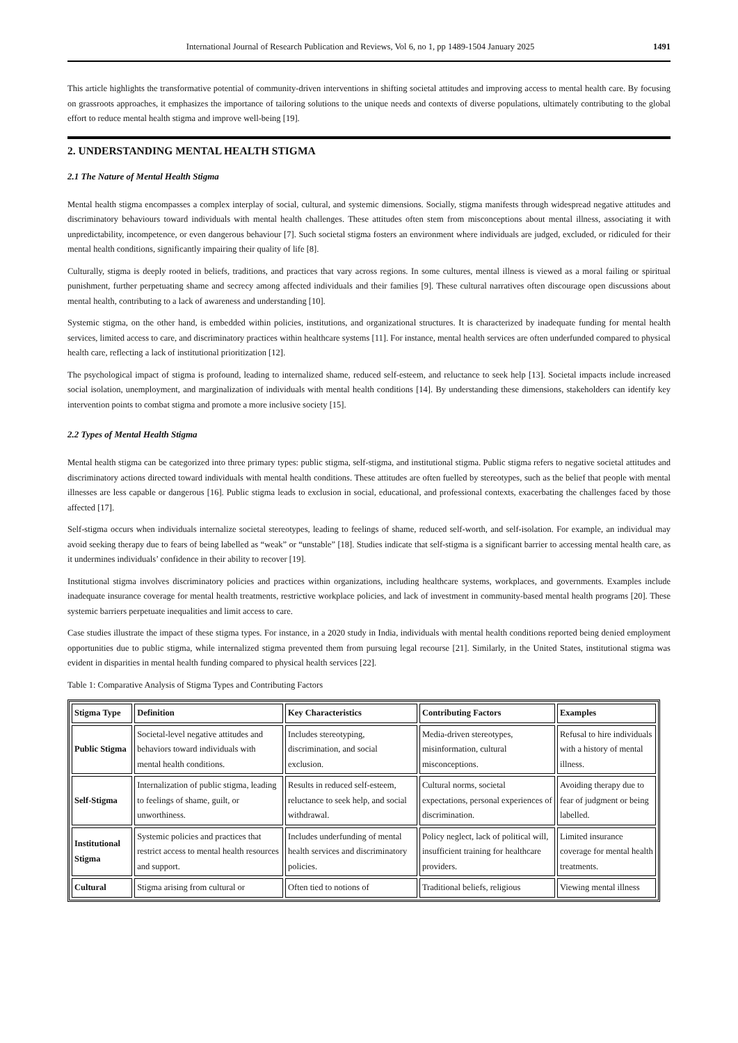International Journal of Research Publication and Reviews, Vol 6, no 1, pp 1489-1504 January 2025 1491
This article highlights the transformative potential of community-driven interventions in shifting societal attitudes and improving access to mental health care. By focusing on grassroots approaches, it emphasizes the importance of tailoring solutions to the unique needs and contexts of diverse populations, ultimately contributing to the global effort to reduce mental health stigma and improve well-being [19].
2. UNDERSTANDING MENTAL HEALTH STIGMA
2.1 The Nature of Mental Health Stigma
Mental health stigma encompasses a complex interplay of social, cultural, and systemic dimensions. Socially, stigma manifests through widespread negative attitudes and discriminatory behaviours toward individuals with mental health challenges. These attitudes often stem from misconceptions about mental illness, associating it with unpredictability, incompetence, or even dangerous behaviour [7]. Such societal stigma fosters an environment where individuals are judged, excluded, or ridiculed for their mental health conditions, significantly impairing their quality of life [8].
Culturally, stigma is deeply rooted in beliefs, traditions, and practices that vary across regions. In some cultures, mental illness is viewed as a moral failing or spiritual punishment, further perpetuating shame and secrecy among affected individuals and their families [9]. These cultural narratives often discourage open discussions about mental health, contributing to a lack of awareness and understanding [10].
Systemic stigma, on the other hand, is embedded within policies, institutions, and organizational structures. It is characterized by inadequate funding for mental health services, limited access to care, and discriminatory practices within healthcare systems [11]. For instance, mental health services are often underfunded compared to physical health care, reflecting a lack of institutional prioritization [12].
The psychological impact of stigma is profound, leading to internalized shame, reduced self-esteem, and reluctance to seek help [13]. Societal impacts include increased social isolation, unemployment, and marginalization of individuals with mental health conditions [14]. By understanding these dimensions, stakeholders can identify key intervention points to combat stigma and promote a more inclusive society [15].
2.2 Types of Mental Health Stigma
Mental health stigma can be categorized into three primary types: public stigma, self-stigma, and institutional stigma. Public stigma refers to negative societal attitudes and discriminatory actions directed toward individuals with mental health conditions. These attitudes are often fuelled by stereotypes, such as the belief that people with mental illnesses are less capable or dangerous [16]. Public stigma leads to exclusion in social, educational, and professional contexts, exacerbating the challenges faced by those affected [17].
Self-stigma occurs when individuals internalize societal stereotypes, leading to feelings of shame, reduced self-worth, and self-isolation. For example, an individual may avoid seeking therapy due to fears of being labelled as “weak” or “unstable” [18]. Studies indicate that self-stigma is a significant barrier to accessing mental health care, as it undermines individuals’ confidence in their ability to recover [19].
Institutional stigma involves discriminatory policies and practices within organizations, including healthcare systems, workplaces, and governments. Examples include inadequate insurance coverage for mental health treatments, restrictive workplace policies, and lack of investment in community-based mental health programs [20]. These systemic barriers perpetuate inequalities and limit access to care.
Case studies illustrate the impact of these stigma types. For instance, in a 2020 study in India, individuals with mental health conditions reported being denied employment opportunities due to public stigma, while internalized stigma prevented them from pursuing legal recourse [21]. Similarly, in the United States, institutional stigma was evident in disparities in mental health funding compared to physical health services [22].
Table 1: Comparative Analysis of Stigma Types and Contributing Factors
| Stigma Type | Definition | Key Characteristics | Contributing Factors | Examples |
| --- | --- | --- | --- | --- |
| Public Stigma | Societal-level negative attitudes and behaviors toward individuals with mental health conditions. | Includes stereotyping, discrimination, and social exclusion. | Media-driven stereotypes, misinformation, cultural misconceptions. | Refusal to hire individuals with a history of mental illness. |
| Self-Stigma | Internalization of public stigma, leading to feelings of shame, guilt, or unworthiness. | Results in reduced self-esteem, reluctance to seek help, and social withdrawal. | Cultural norms, societal expectations, personal experiences of discrimination. | Avoiding therapy due to fear of judgment or being labelled. |
| Institutional Stigma | Systemic policies and practices that restrict access to mental health resources and support. | Includes underfunding of mental health services and discriminatory policies. | Policy neglect, lack of political will, insufficient training for healthcare providers. | Limited insurance coverage for mental health treatments. |
| Cultural | Stigma arising from cultural or | Often tied to notions of | Traditional beliefs, religious | Viewing mental illness |